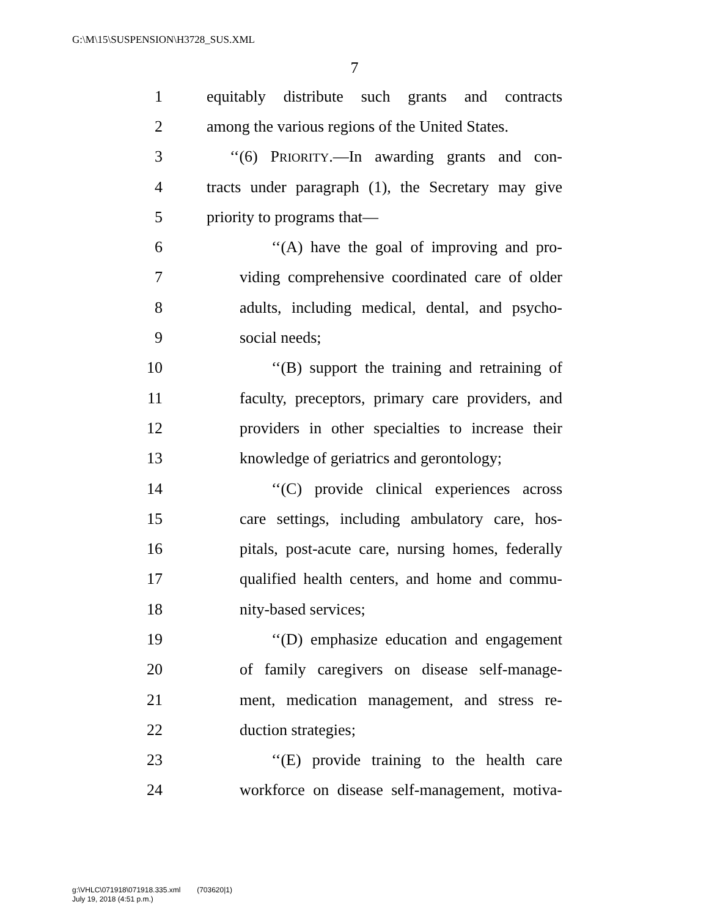G:\M\15\SUSPENSION\H3728_SUS.XML
7
1 equitably distribute such grants and contracts
2 among the various regions of the United States.
3 ‘‘(6) PRIORITY.—In awarding grants and con-
4 tracts under paragraph (1), the Secretary may give
5 priority to programs that—
6 ‘‘(A) have the goal of improving and pro-
7 viding comprehensive coordinated care of older
8 adults, including medical, dental, and psycho-
9 social needs;
10 ‘‘(B) support the training and retraining of
11 faculty, preceptors, primary care providers, and
12 providers in other specialties to increase their
13 knowledge of geriatrics and gerontology;
14 ‘‘(C) provide clinical experiences across
15 care settings, including ambulatory care, hos-
16 pitals, post-acute care, nursing homes, federally
17 qualified health centers, and home and commu-
18 nity-based services;
19 ‘‘(D) emphasize education and engagement
20 of family caregivers on disease self-manage-
21 ment, medication management, and stress re-
22 duction strategies;
23 ‘‘(E) provide training to the health care
24 workforce on disease self-management, motiva-
g:\VHLC\071918\071918.335.xml (703620|1)
July 19, 2018 (4:51 p.m.)